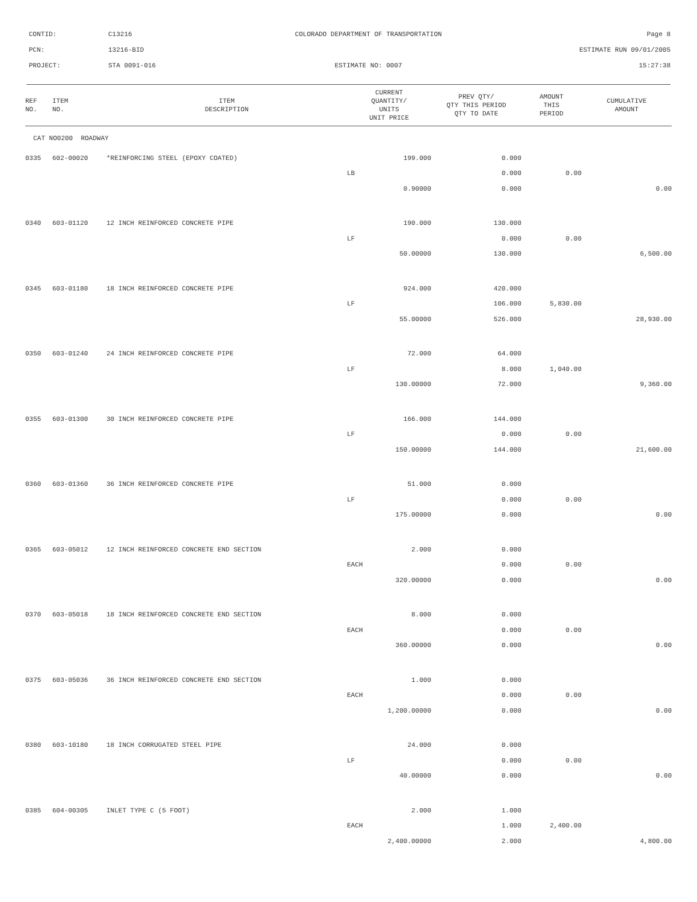CONTID: C13216 COLORADO DEPARTMENT OF TRANSPORTATION Page 8
PCN: 13216-BID ESTIMATE RUN 09/01/2005
PROJECT: STA 0091-016 ESTIMATE NO: 0007 15:27:38
| REF NO. | ITEM NO. | ITEM DESCRIPTION | CURRENT QUANTITY/ UNITS UNIT PRICE | PREV QTY/ QTY THIS PERIOD QTY TO DATE | AMOUNT THIS PERIOD | CUMULATIVE AMOUNT |
| --- | --- | --- | --- | --- | --- | --- |
| CAT NO0200 ROADWAY | | | | | | |
| 0335 | 602-00020 | *REINFORCING STEEL (EPOXY COATED) | 199.000 | 0.000 | | |
| | | | LB | 0.000 | 0.00 | |
| | | | 0.90000 | 0.000 | | 0.00 |
| 0340 | 603-01120 | 12 INCH REINFORCED CONCRETE PIPE | 190.000 | 130.000 | | |
| | | | LF | 0.000 | 0.00 | |
| | | | 50.00000 | 130.000 | | 6,500.00 |
| 0345 | 603-01180 | 18 INCH REINFORCED CONCRETE PIPE | 924.000 | 420.000 | | |
| | | | LF | 106.000 | 5,830.00 | |
| | | | 55.00000 | 526.000 | | 28,930.00 |
| 0350 | 603-01240 | 24 INCH REINFORCED CONCRETE PIPE | 72.000 | 64.000 | | |
| | | | LF | 8.000 | 1,040.00 | |
| | | | 130.00000 | 72.000 | | 9,360.00 |
| 0355 | 603-01300 | 30 INCH REINFORCED CONCRETE PIPE | 166.000 | 144.000 | | |
| | | | LF | 0.000 | 0.00 | |
| | | | 150.00000 | 144.000 | | 21,600.00 |
| 0360 | 603-01360 | 36 INCH REINFORCED CONCRETE PIPE | 51.000 | 0.000 | | |
| | | | LF | 0.000 | 0.00 | |
| | | | 175.00000 | 0.000 | | 0.00 |
| 0365 | 603-05012 | 12 INCH REINFORCED CONCRETE END SECTION | 2.000 | 0.000 | | |
| | | | EACH | 0.000 | 0.00 | |
| | | | 320.00000 | 0.000 | | 0.00 |
| 0370 | 603-05018 | 18 INCH REINFORCED CONCRETE END SECTION | 8.000 | 0.000 | | |
| | | | EACH | 0.000 | 0.00 | |
| | | | 360.00000 | 0.000 | | 0.00 |
| 0375 | 603-05036 | 36 INCH REINFORCED CONCRETE END SECTION | 1.000 | 0.000 | | |
| | | | EACH | 0.000 | 0.00 | |
| | | | 1,200.00000 | 0.000 | | 0.00 |
| 0380 | 603-10180 | 18 INCH CORRUGATED STEEL PIPE | 24.000 | 0.000 | | |
| | | | LF | 0.000 | 0.00 | |
| | | | 40.00000 | 0.000 | | 0.00 |
| 0385 | 604-00305 | INLET TYPE C (5 FOOT) | 2.000 | 1.000 | | |
| | | | EACH | 1.000 | 2,400.00 | |
| | | | 2,400.00000 | 2.000 | | 4,800.00 |